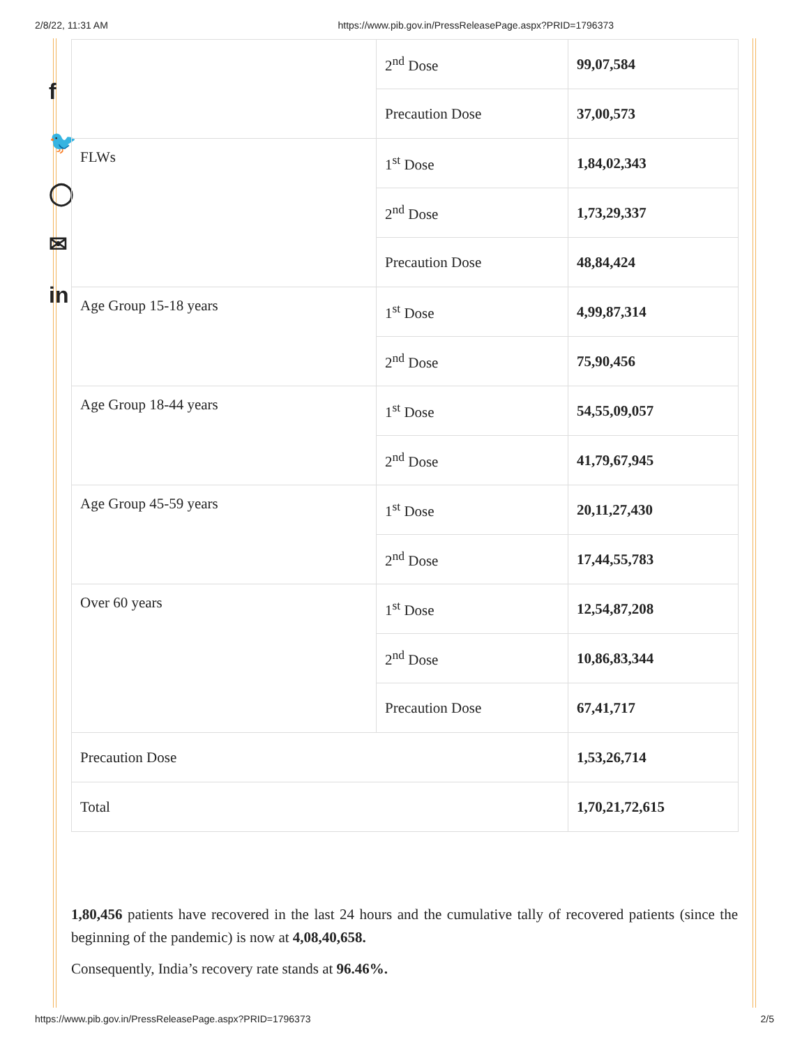2/8/22, 11:31 AM https://www.pib.gov.in/PressReleasePage.aspx?PRID=1796373
f
🐦
◯
✉
in
| | 2<sup>nd</sup> Dose | 99,07,584 |
| | Precaution Dose | 37,00,573 |
| FLWs | 1<sup>st</sup> Dose | 1,84,02,343 |
| | 2<sup>nd</sup> Dose | 1,73,29,337 |
| | Precaution Dose | 48,84,424 |
| Age Group 15-18 years | 1<sup>st</sup> Dose | 4,99,87,314 |
| | 2<sup>nd</sup> Dose | 75,90,456 |
| Age Group 18-44 years | 1<sup>st</sup> Dose | 54,55,09,057 |
| | 2<sup>nd</sup> Dose | 41,79,67,945 |
| Age Group 45-59 years | 1<sup>st</sup> Dose | 20,11,27,430 |
| | 2<sup>nd</sup> Dose | 17,44,55,783 |
| Over 60 years | 1<sup>st</sup> Dose | 12,54,87,208 |
| | 2<sup>nd</sup> Dose | 10,86,83,344 |
| | Precaution Dose | 67,41,717 |
| Precaution Dose | | 1,53,26,714 |
| Total | | 1,70,21,72,615 |
1,80,456 patients have recovered in the last 24 hours and the cumulative tally of recovered patients (since the beginning of the pandemic) is now at 4,08,40,658.
Consequently, India’s recovery rate stands at 96.46%.
https://www.pib.gov.in/PressReleasePage.aspx?PRID=1796373 2/5